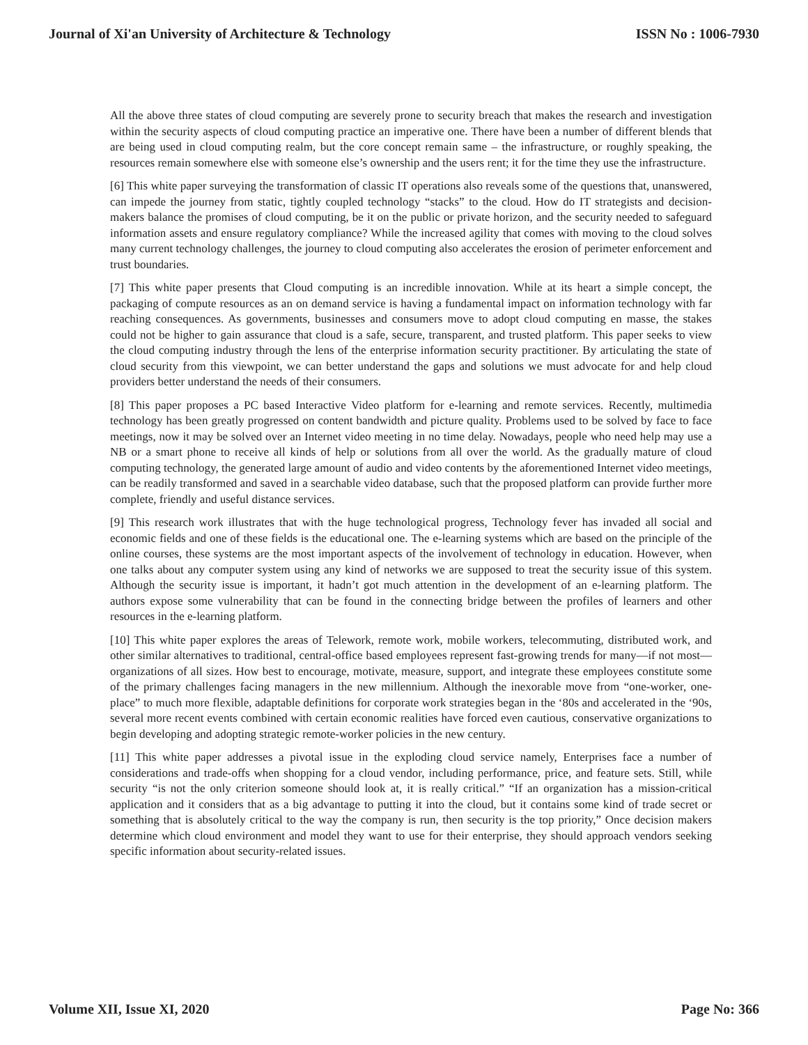Journal of Xi'an University of Architecture & Technology ISSN No : 1006-7930
All the above three states of cloud computing are severely prone to security breach that makes the research and investigation within the security aspects of cloud computing practice an imperative one. There have been a number of different blends that are being used in cloud computing realm, but the core concept remain same – the infrastructure, or roughly speaking, the resources remain somewhere else with someone else’s ownership and the users rent; it for the time they use the infrastructure.
[6] This white paper surveying the transformation of classic IT operations also reveals some of the questions that, unanswered, can impede the journey from static, tightly coupled technology “stacks” to the cloud. How do IT strategists and decision-makers balance the promises of cloud computing, be it on the public or private horizon, and the security needed to safeguard information assets and ensure regulatory compliance? While the increased agility that comes with moving to the cloud solves many current technology challenges, the journey to cloud computing also accelerates the erosion of perimeter enforcement and trust boundaries.
[7] This white paper presents that Cloud computing is an incredible innovation. While at its heart a simple concept, the packaging of compute resources as an on demand service is having a fundamental impact on information technology with far reaching consequences. As governments, businesses and consumers move to adopt cloud computing en masse, the stakes could not be higher to gain assurance that cloud is a safe, secure, transparent, and trusted platform. This paper seeks to view the cloud computing industry through the lens of the enterprise information security practitioner. By articulating the state of cloud security from this viewpoint, we can better understand the gaps and solutions we must advocate for and help cloud providers better understand the needs of their consumers.
[8] This paper proposes a PC based Interactive Video platform for e-learning and remote services. Recently, multimedia technology has been greatly progressed on content bandwidth and picture quality. Problems used to be solved by face to face meetings, now it may be solved over an Internet video meeting in no time delay. Nowadays, people who need help may use a NB or a smart phone to receive all kinds of help or solutions from all over the world. As the gradually mature of cloud computing technology, the generated large amount of audio and video contents by the aforementioned Internet video meetings, can be readily transformed and saved in a searchable video database, such that the proposed platform can provide further more complete, friendly and useful distance services.
[9] This research work illustrates that with the huge technological progress, Technology fever has invaded all social and economic fields and one of these fields is the educational one. The e-learning systems which are based on the principle of the online courses, these systems are the most important aspects of the involvement of technology in education. However, when one talks about any computer system using any kind of networks we are supposed to treat the security issue of this system. Although the security issue is important, it hadn’t got much attention in the development of an e-learning platform. The authors expose some vulnerability that can be found in the connecting bridge between the profiles of learners and other resources in the e-learning platform.
[10] This white paper explores the areas of Telework, remote work, mobile workers, telecommuting, distributed work, and other similar alternatives to traditional, central-office based employees represent fast-growing trends for many—if not most—organizations of all sizes. How best to encourage, motivate, measure, support, and integrate these employees constitute some of the primary challenges facing managers in the new millennium. Although the inexorable move from “one-worker, one-place” to much more flexible, adaptable definitions for corporate work strategies began in the ‘80s and accelerated in the ‘90s, several more recent events combined with certain economic realities have forced even cautious, conservative organizations to begin developing and adopting strategic remote-worker policies in the new century.
[11] This white paper addresses a pivotal issue in the exploding cloud service namely, Enterprises face a number of considerations and trade-offs when shopping for a cloud vendor, including performance, price, and feature sets. Still, while security “is not the only criterion someone should look at, it is really critical.” “If an organization has a mission-critical application and it considers that as a big advantage to putting it into the cloud, but it contains some kind of trade secret or something that is absolutely critical to the way the company is run, then security is the top priority,” Once decision makers determine which cloud environment and model they want to use for their enterprise, they should approach vendors seeking specific information about security-related issues.
Volume XII, Issue XI, 2020 Page No: 366